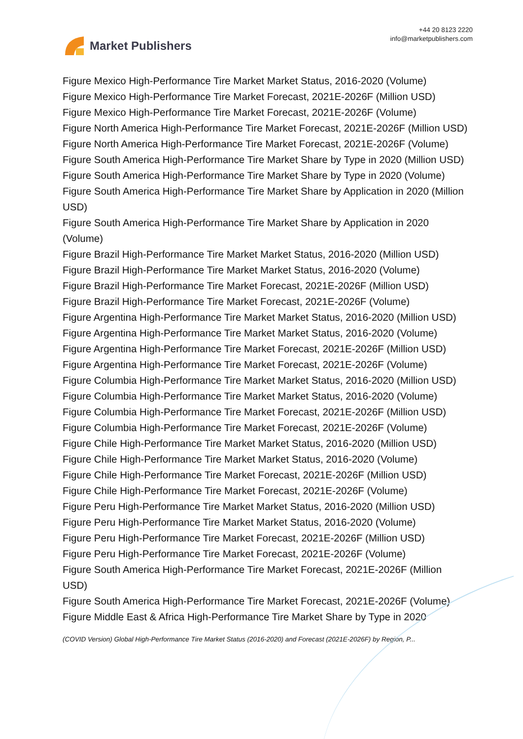Market Publishers
+44 20 8123 2220
info@marketpublishers.com
Figure Mexico High-Performance Tire Market Market Status, 2016-2020 (Volume)
Figure Mexico High-Performance Tire Market Forecast, 2021E-2026F (Million USD)
Figure Mexico High-Performance Tire Market Forecast, 2021E-2026F (Volume)
Figure North America High-Performance Tire Market Forecast, 2021E-2026F (Million USD)
Figure North America High-Performance Tire Market Forecast, 2021E-2026F (Volume)
Figure South America High-Performance Tire Market Share by Type in 2020 (Million USD)
Figure South America High-Performance Tire Market Share by Type in 2020 (Volume)
Figure South America High-Performance Tire Market Share by Application in 2020 (Million USD)
Figure South America High-Performance Tire Market Share by Application in 2020 (Volume)
Figure Brazil High-Performance Tire Market Market Status, 2016-2020 (Million USD)
Figure Brazil High-Performance Tire Market Market Status, 2016-2020 (Volume)
Figure Brazil High-Performance Tire Market Forecast, 2021E-2026F (Million USD)
Figure Brazil High-Performance Tire Market Forecast, 2021E-2026F (Volume)
Figure Argentina High-Performance Tire Market Market Status, 2016-2020 (Million USD)
Figure Argentina High-Performance Tire Market Market Status, 2016-2020 (Volume)
Figure Argentina High-Performance Tire Market Forecast, 2021E-2026F (Million USD)
Figure Argentina High-Performance Tire Market Forecast, 2021E-2026F (Volume)
Figure Columbia High-Performance Tire Market Market Status, 2016-2020 (Million USD)
Figure Columbia High-Performance Tire Market Market Status, 2016-2020 (Volume)
Figure Columbia High-Performance Tire Market Forecast, 2021E-2026F (Million USD)
Figure Columbia High-Performance Tire Market Forecast, 2021E-2026F (Volume)
Figure Chile High-Performance Tire Market Market Status, 2016-2020 (Million USD)
Figure Chile High-Performance Tire Market Market Status, 2016-2020 (Volume)
Figure Chile High-Performance Tire Market Forecast, 2021E-2026F (Million USD)
Figure Chile High-Performance Tire Market Forecast, 2021E-2026F (Volume)
Figure Peru High-Performance Tire Market Market Status, 2016-2020 (Million USD)
Figure Peru High-Performance Tire Market Market Status, 2016-2020 (Volume)
Figure Peru High-Performance Tire Market Forecast, 2021E-2026F (Million USD)
Figure Peru High-Performance Tire Market Forecast, 2021E-2026F (Volume)
Figure South America High-Performance Tire Market Forecast, 2021E-2026F (Million USD)
Figure South America High-Performance Tire Market Forecast, 2021E-2026F (Volume)
Figure Middle East & Africa High-Performance Tire Market Share by Type in 2020
(COVID Version) Global High-Performance Tire Market Status (2016-2020) and Forecast (2021E-2026F) by Region, P...